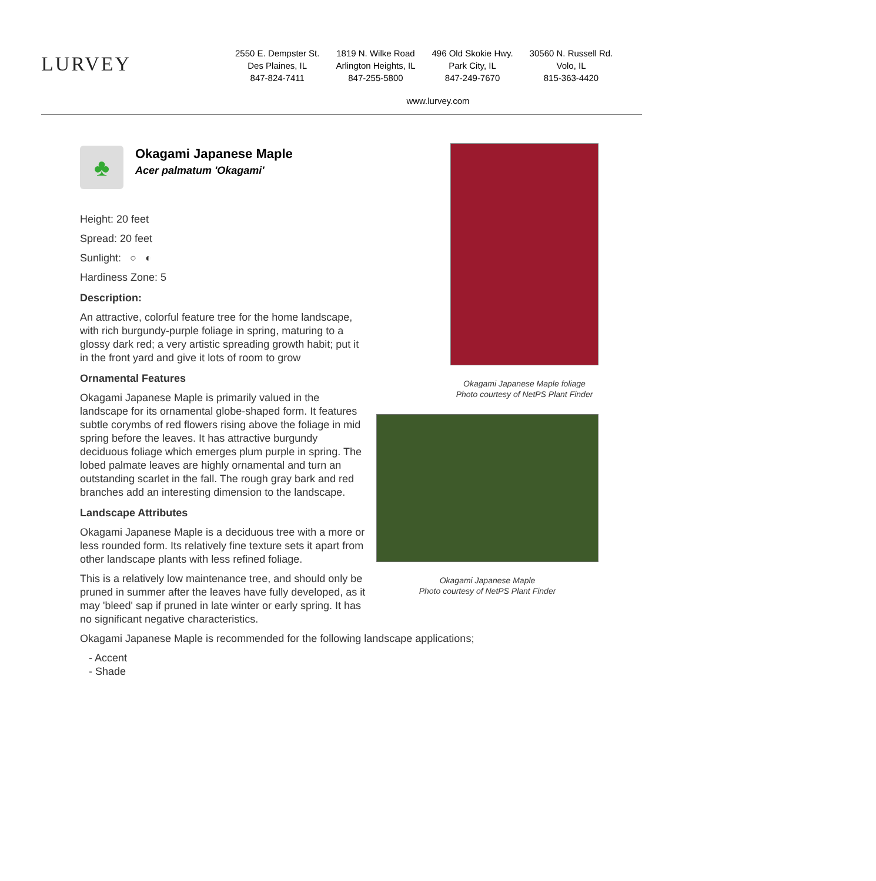LURVEY
2550 E. Dempster St.
Des Plaines, IL
847-824-7411
1819 N. Wilke Road
Arlington Heights, IL
847-255-5800
496 Old Skokie Hwy.
Park City, IL
847-249-7670
30560 N. Russell Rd.
Volo, IL
815-363-4420
www.lurvey.com
♣
Okagami Japanese Maple
Acer palmatum 'Okagami'
Height: 20 feet
Spread: 20 feet
Sunlight: ○ ◐
Hardiness Zone: 5
Description:
An attractive, colorful feature tree for the home landscape, with rich burgundy-purple foliage in spring, maturing to a glossy dark red; a very artistic spreading growth habit; put it in the front yard and give it lots of room to grow
Ornamental Features
Okagami Japanese Maple is primarily valued in the landscape for its ornamental globe-shaped form. It features subtle corymbs of red flowers rising above the foliage in mid spring before the leaves. It has attractive burgundy deciduous foliage which emerges plum purple in spring. The lobed palmate leaves are highly ornamental and turn an outstanding scarlet in the fall. The rough gray bark and red branches add an interesting dimension to the landscape.
Landscape Attributes
Okagami Japanese Maple is a deciduous tree with a more or less rounded form. Its relatively fine texture sets it apart from other landscape plants with less refined foliage.
This is a relatively low maintenance tree, and should only be pruned in summer after the leaves have fully developed, as it may 'bleed' sap if pruned in late winter or early spring. It has no significant negative characteristics.
Okagami Japanese Maple is recommended for the following landscape applications;
- Accent
- Shade
Okagami Japanese Maple foliage
Photo courtesy of NetPS Plant Finder
Okagami Japanese Maple
Photo courtesy of NetPS Plant Finder